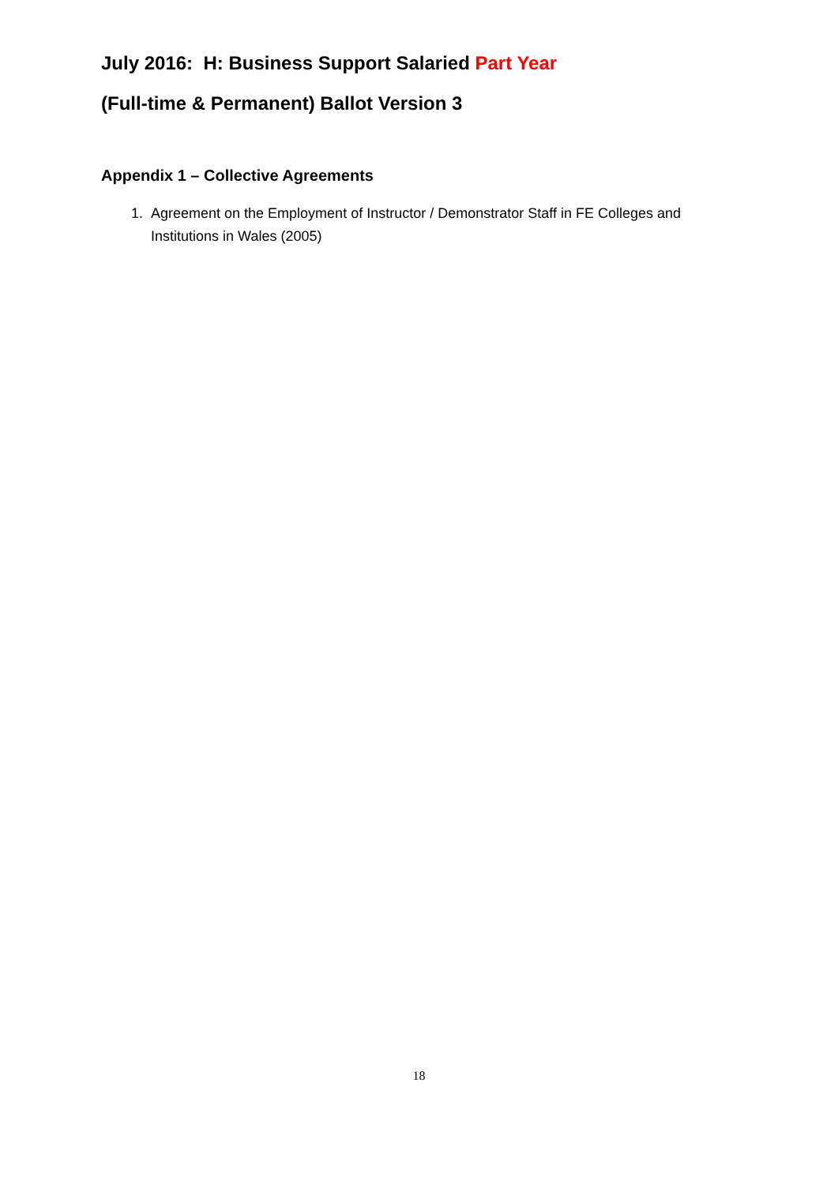July 2016: H: Business Support Salaried Part Year
(Full-time & Permanent) Ballot Version 3
Appendix 1 – Collective Agreements
1. Agreement on the Employment of Instructor / Demonstrator Staff in FE Colleges and Institutions in Wales (2005)
18